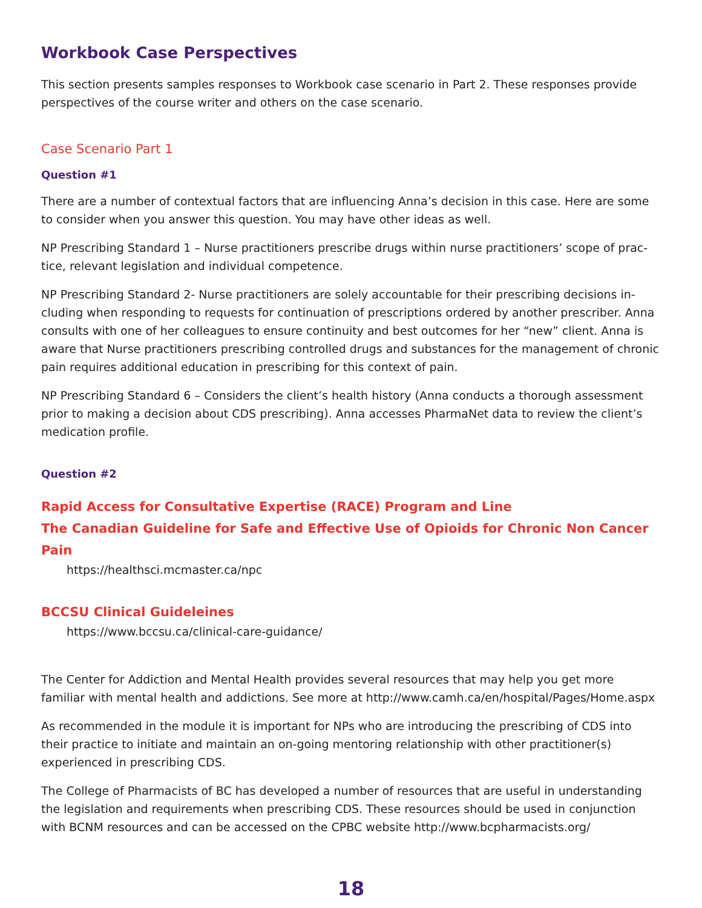Workbook Case Perspectives
This section presents samples responses to Workbook case scenario in Part 2. These responses provide perspectives of the course writer and others on the case scenario.
Case Scenario Part 1
Question #1
There are a number of contextual factors that are influencing Anna’s decision in this case. Here are some to consider when you answer this question. You may have other ideas as well.
NP Prescribing Standard 1 – Nurse practitioners prescribe drugs within nurse practitioners’ scope of prac-tice, relevant legislation and individual competence.
NP Prescribing Standard 2- Nurse practitioners are solely accountable for their prescribing decisions in-cluding when responding to requests for continuation of prescriptions ordered by another prescriber. Anna consults with one of her colleagues to ensure continuity and best outcomes for her “new” client. Anna is aware that Nurse practitioners prescribing controlled drugs and substances for the management of chronic pain requires additional education in prescribing for this context of pain.
NP Prescribing Standard 6 – Considers the client’s health history (Anna conducts a thorough assessment prior to making a decision about CDS prescribing). Anna accesses PharmaNet data to review the client’s medication profile.
Question #2
Rapid Access for Consultative Expertise (RACE) Program and Line
The Canadian Guideline for Safe and Effective Use of Opioids for Chronic Non Cancer Pain
https://healthsci.mcmaster.ca/npc
BCCSU Clinical Guideleines
https://www.bccsu.ca/clinical-care-guidance/
The Center for Addiction and Mental Health provides several resources that may help you get more familiar with mental health and addictions. See more at http://www.camh.ca/en/hospital/Pages/Home.aspx
As recommended in the module it is important for NPs who are introducing the prescribing of CDS into their practice to initiate and maintain an on-going mentoring relationship with other practitioner(s) experienced in prescribing CDS.
The College of Pharmacists of BC has developed a number of resources that are useful in understanding the legislation and requirements when prescribing CDS. These resources should be used in conjunction with BCNM resources and can be accessed on the CPBC website http://www.bcpharmacists.org/
18